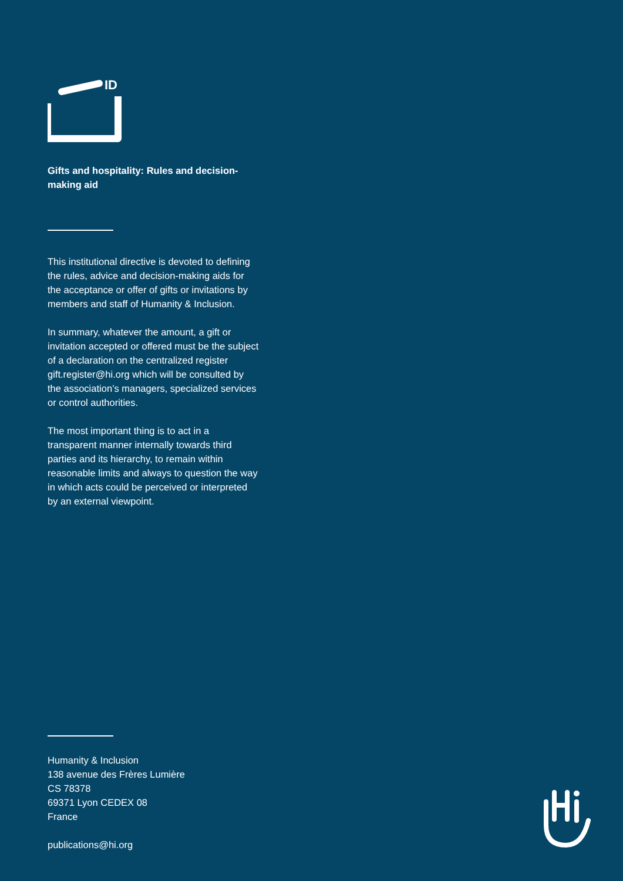ID
Gifts and hospitality: Rules and decision-making aid
This institutional directive is devoted to defining the rules, advice and decision-making aids for the acceptance or offer of gifts or invitations by members and staff of Humanity & Inclusion.
In summary, whatever the amount, a gift or invitation accepted or offered must be the subject of a declaration on the centralized register gift.register@hi.org which will be consulted by the association’s managers, specialized services or control authorities.
The most important thing is to act in a transparent manner internally towards third parties and its hierarchy, to remain within reasonable limits and always to question the way in which acts could be perceived or interpreted by an external viewpoint.
Humanity & Inclusion
138 avenue des Frères Lumière
CS 78378
69371 Lyon CEDEX 08
France
publications@hi.org